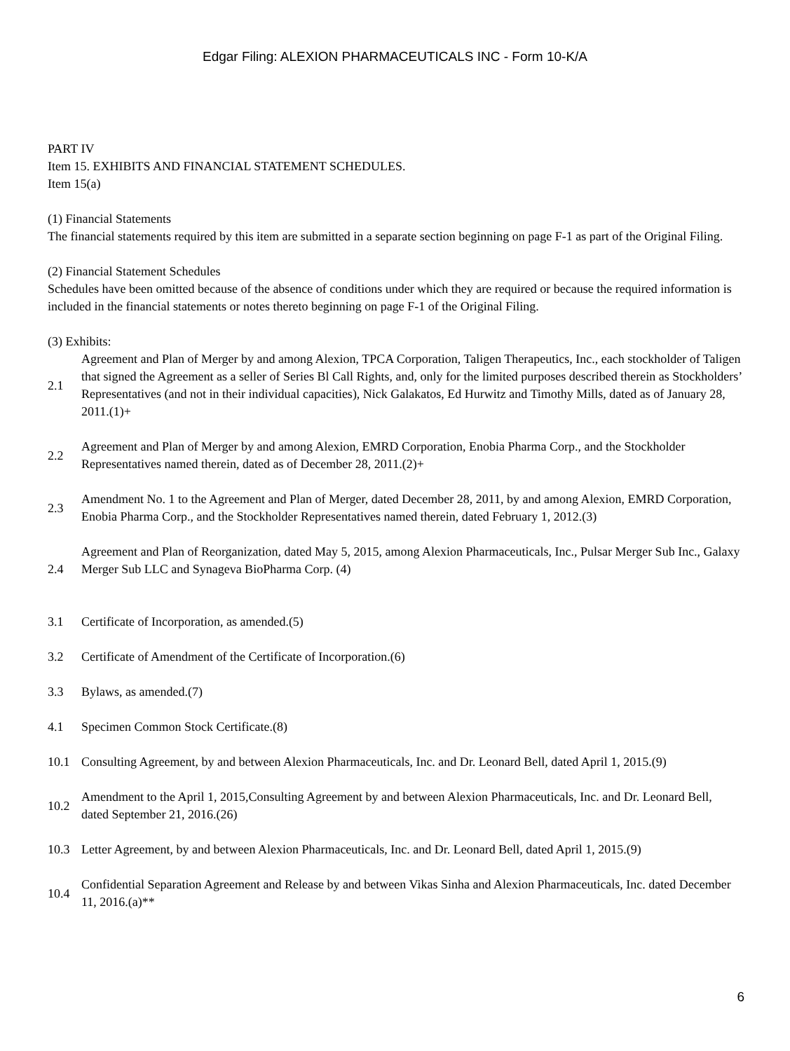Edgar Filing: ALEXION PHARMACEUTICALS INC - Form 10-K/A
PART IV
Item 15. EXHIBITS AND FINANCIAL STATEMENT SCHEDULES.
Item 15(a)
(1) Financial Statements
The financial statements required by this item are submitted in a separate section beginning on page F-1 as part of the Original Filing.
(2) Financial Statement Schedules
Schedules have been omitted because of the absence of conditions under which they are required or because the required information is included in the financial statements or notes thereto beginning on page F-1 of the Original Filing.
(3) Exhibits:
| 2.1 | Agreement and Plan of Merger by and among Alexion, TPCA Corporation, Taligen Therapeutics, Inc., each stockholder of Taligen that signed the Agreement as a seller of Series Bl Call Rights, and, only for the limited purposes described therein as Stockholders’ Representatives (and not in their individual capacities), Nick Galakatos, Ed Hurwitz and Timothy Mills, dated as of January 28, 2011.(1)+ |
| 2.2 | Agreement and Plan of Merger by and among Alexion, EMRD Corporation, Enobia Pharma Corp., and the Stockholder Representatives named therein, dated as of December 28, 2011.(2)+ |
| 2.3 | Amendment No. 1 to the Agreement and Plan of Merger, dated December 28, 2011, by and among Alexion, EMRD Corporation, Enobia Pharma Corp., and the Stockholder Representatives named therein, dated February 1, 2012.(3) |
| 2.4 | Agreement and Plan of Reorganization, dated May 5, 2015, among Alexion Pharmaceuticals, Inc., Pulsar Merger Sub Inc., Galaxy Merger Sub LLC and Synageva BioPharma Corp. (4) |
| 3.1 | Certificate of Incorporation, as amended.(5) |
| 3.2 | Certificate of Amendment of the Certificate of Incorporation.(6) |
| 3.3 | Bylaws, as amended.(7) |
| 4.1 | Specimen Common Stock Certificate.(8) |
| 10.1 | Consulting Agreement, by and between Alexion Pharmaceuticals, Inc. and Dr. Leonard Bell, dated April 1, 2015.(9) |
| 10.2 | Amendment to the April 1, 2015,Consulting Agreement by and between Alexion Pharmaceuticals, Inc. and Dr. Leonard Bell, dated September 21, 2016.(26) |
| 10.3 | Letter Agreement, by and between Alexion Pharmaceuticals, Inc. and Dr. Leonard Bell, dated April 1, 2015.(9) |
| 10.4 | Confidential Separation Agreement and Release by and between Vikas Sinha and Alexion Pharmaceuticals, Inc. dated December 11, 2016.(a)** |
6